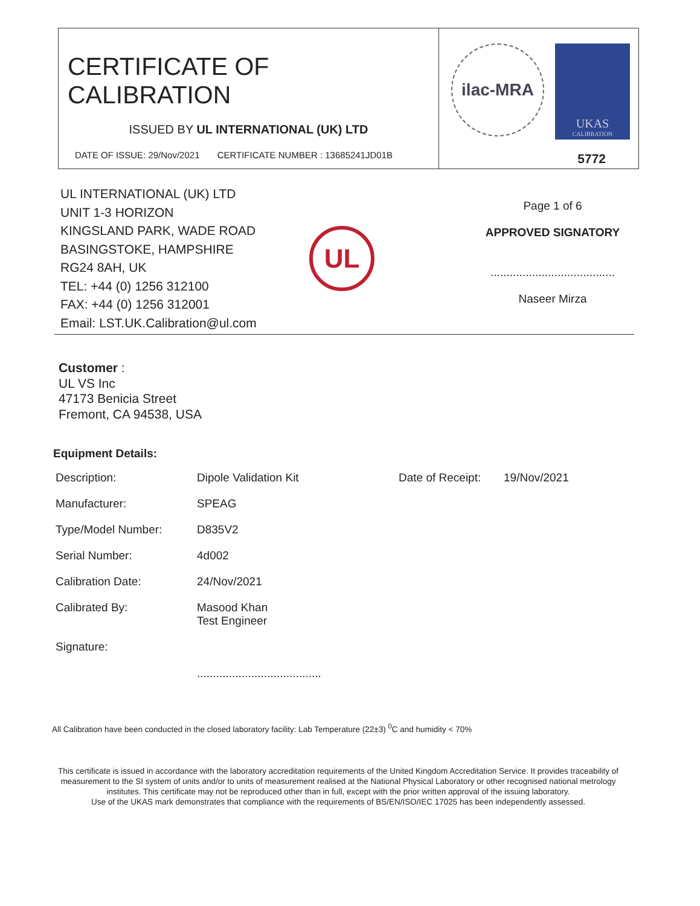CERTIFICATE OF CALIBRATION
ISSUED BY UL INTERNATIONAL (UK) LTD
DATE OF ISSUE: 29/Nov/2021 CERTIFICATE NUMBER : 13685241JD01B
ilac-MRA
UKAS
CALIBRATION
5772
UL INTERNATIONAL (UK) LTD
UNIT 1-3 HORIZON
KINGSLAND PARK, WADE ROAD
BASINGSTOKE, HAMPSHIRE
RG24 8AH, UK
TEL: +44 (0) 1256 312100
FAX: +44 (0) 1256 312001
Email: LST.UK.Calibration@ul.com
UL
Page 1 of 6
APPROVED SIGNATORY
.......................................
Naseer Mirza
Customer :
UL VS Inc
47173 Benicia Street
Fremont, CA 94538, USA
Equipment Details:
| Description: | Dipole Validation Kit | Date of Receipt: | 19/Nov/2021 |
| Manufacturer: | SPEAG | | |
| Type/Model Number: | D835V2 | | |
| Serial Number: | 4d002 | | |
| Calibration Date: | 24/Nov/2021 | | |
| Calibrated By: | Masood Khan Test Engineer | | |
| Signature: | ....................................... | | |
All Calibration have been conducted in the closed laboratory facility: Lab Temperature (22±3) <sup>0</sup>C and humidity < 70%
This certificate is issued in accordance with the laboratory accreditation requirements of the United Kingdom Accreditation Service. It provides traceability of measurement to the SI system of units and/or to units of measurement realised at the National Physical Laboratory or other recognised national metrology institutes. This certificate may not be reproduced other than in full, except with the prior written approval of the issuing laboratory.
Use of the UKAS mark demonstrates that compliance with the requirements of BS/EN/ISO/IEC 17025 has been independently assessed.